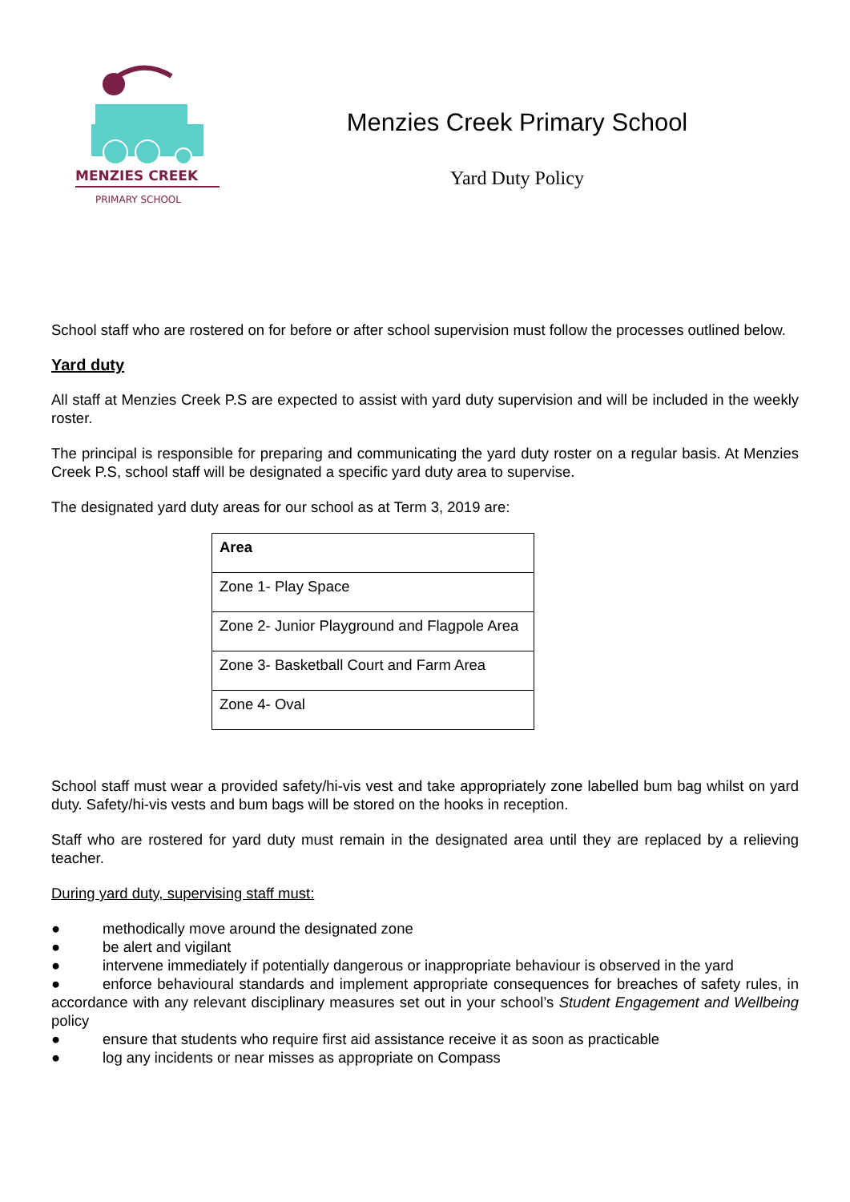MENZIES CREEK
PRIMARY SCHOOL
Menzies Creek Primary School
Yard Duty Policy
School staff who are rostered on for before or after school supervision must follow the processes outlined below.
Yard duty
All staff at Menzies Creek P.S are expected to assist with yard duty supervision and will be included in the weekly roster.
The principal is responsible for preparing and communicating the yard duty roster on a regular basis. At Menzies Creek P.S, school staff will be designated a specific yard duty area to supervise.
The designated yard duty areas for our school as at Term 3, 2019 are:
| Area |
| --- |
| Zone 1- Play Space |
| Zone 2- Junior Playground and Flagpole Area |
| Zone 3- Basketball Court and Farm Area |
| Zone 4- Oval |
School staff must wear a provided safety/hi-vis vest and take appropriately zone labelled bum bag whilst on yard duty. Safety/hi-vis vests and bum bags will be stored on the hooks in reception.
Staff who are rostered for yard duty must remain in the designated area until they are replaced by a relieving teacher.
During yard duty, supervising staff must:
● methodically move around the designated zone
● be alert and vigilant
● intervene immediately if potentially dangerous or inappropriate behaviour is observed in the yard
● enforce behavioural standards and implement appropriate consequences for breaches of safety rules, in accordance with any relevant disciplinary measures set out in your school’s Student Engagement and Wellbeing policy
● ensure that students who require first aid assistance receive it as soon as practicable
● log any incidents or near misses as appropriate on Compass